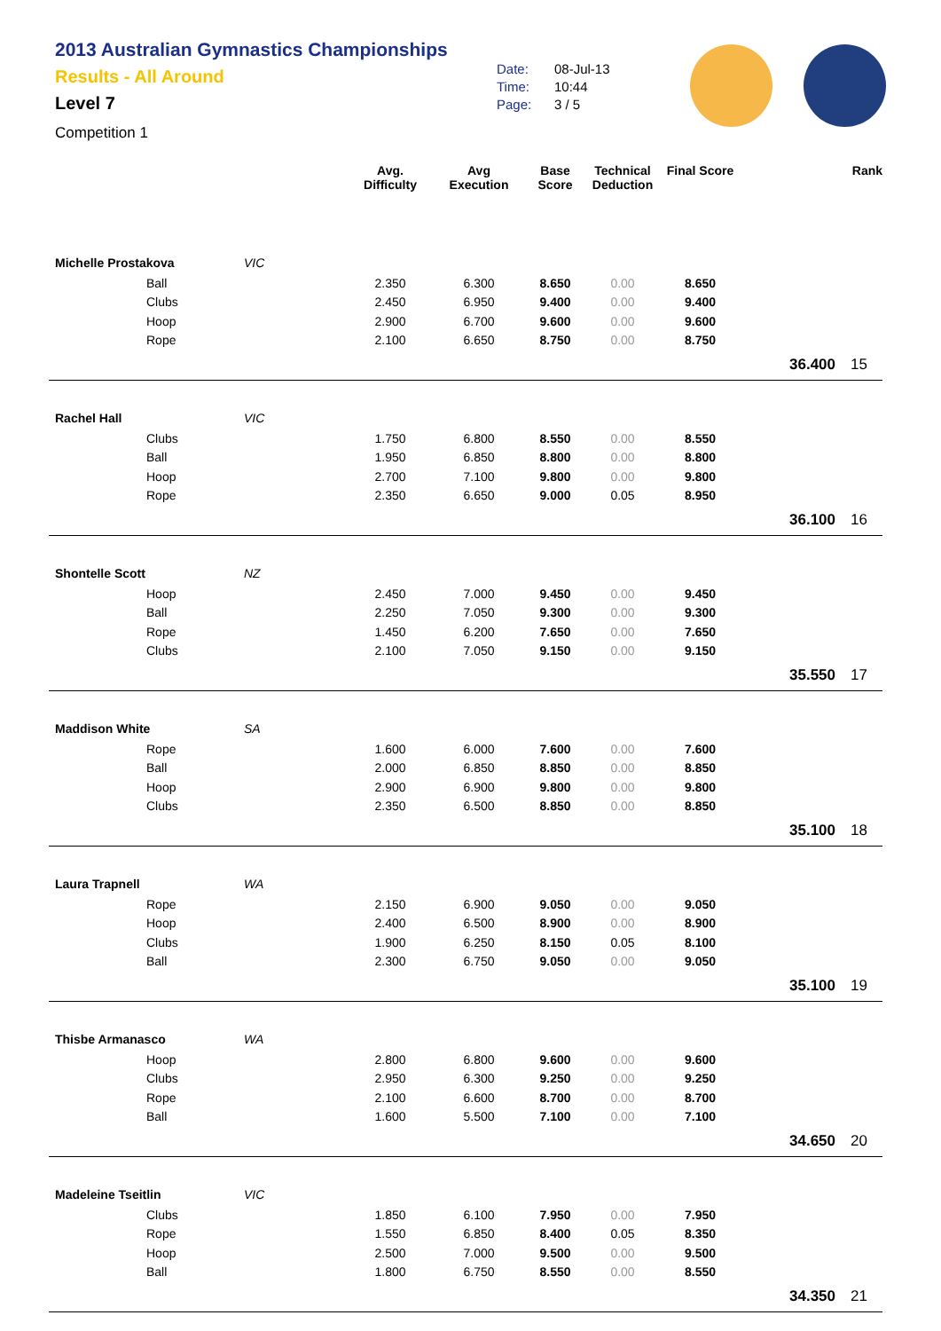2013 Australian Gymnastics Championships
Results - All Around
Level 7
Competition 1
Date: 08-Jul-13
Time: 10:44
Page: 3 / 5
| | | | Avg. Difficulty | Avg Execution | Base Score | Technical Deduction | Final Score | | Rank |
| --- | --- | --- | --- | --- | --- | --- | --- | --- | --- |
| Michelle Prostakova | | VIC | | | | | | | |
| | Ball | | 2.350 | 6.300 | 8.650 | 0.00 | 8.650 | | |
| | Clubs | | 2.450 | 6.950 | 9.400 | 0.00 | 9.400 | | |
| | Hoop | | 2.900 | 6.700 | 9.600 | 0.00 | 9.600 | | |
| | Rope | | 2.100 | 6.650 | 8.750 | 0.00 | 8.750 | | |
| | | | | | | | | 36.400 | 15 |
| Rachel Hall | | VIC | | | | | | | |
| | Clubs | | 1.750 | 6.800 | 8.550 | 0.00 | 8.550 | | |
| | Ball | | 1.950 | 6.850 | 8.800 | 0.00 | 8.800 | | |
| | Hoop | | 2.700 | 7.100 | 9.800 | 0.00 | 9.800 | | |
| | Rope | | 2.350 | 6.650 | 9.000 | 0.05 | 8.950 | | |
| | | | | | | | | 36.100 | 16 |
| Shontelle Scott | | NZ | | | | | | | |
| | Hoop | | 2.450 | 7.000 | 9.450 | 0.00 | 9.450 | | |
| | Ball | | 2.250 | 7.050 | 9.300 | 0.00 | 9.300 | | |
| | Rope | | 1.450 | 6.200 | 7.650 | 0.00 | 7.650 | | |
| | Clubs | | 2.100 | 7.050 | 9.150 | 0.00 | 9.150 | | |
| | | | | | | | | 35.550 | 17 |
| Maddison White | | SA | | | | | | | |
| | Rope | | 1.600 | 6.000 | 7.600 | 0.00 | 7.600 | | |
| | Ball | | 2.000 | 6.850 | 8.850 | 0.00 | 8.850 | | |
| | Hoop | | 2.900 | 6.900 | 9.800 | 0.00 | 9.800 | | |
| | Clubs | | 2.350 | 6.500 | 8.850 | 0.00 | 8.850 | | |
| | | | | | | | | 35.100 | 18 |
| Laura Trapnell | | WA | | | | | | | |
| | Rope | | 2.150 | 6.900 | 9.050 | 0.00 | 9.050 | | |
| | Hoop | | 2.400 | 6.500 | 8.900 | 0.00 | 8.900 | | |
| | Clubs | | 1.900 | 6.250 | 8.150 | 0.05 | 8.100 | | |
| | Ball | | 2.300 | 6.750 | 9.050 | 0.00 | 9.050 | | |
| | | | | | | | | 35.100 | 19 |
| Thisbe Armanasco | | WA | | | | | | | |
| | Hoop | | 2.800 | 6.800 | 9.600 | 0.00 | 9.600 | | |
| | Clubs | | 2.950 | 6.300 | 9.250 | 0.00 | 9.250 | | |
| | Rope | | 2.100 | 6.600 | 8.700 | 0.00 | 8.700 | | |
| | Ball | | 1.600 | 5.500 | 7.100 | 0.00 | 7.100 | | |
| | | | | | | | | 34.650 | 20 |
| Madeleine Tseitlin | | VIC | | | | | | | |
| | Clubs | | 1.850 | 6.100 | 7.950 | 0.00 | 7.950 | | |
| | Rope | | 1.550 | 6.850 | 8.400 | 0.05 | 8.350 | | |
| | Hoop | | 2.500 | 7.000 | 9.500 | 0.00 | 9.500 | | |
| | Ball | | 1.800 | 6.750 | 8.550 | 0.00 | 8.550 | | |
| | | | | | | | | 34.350 | 21 |